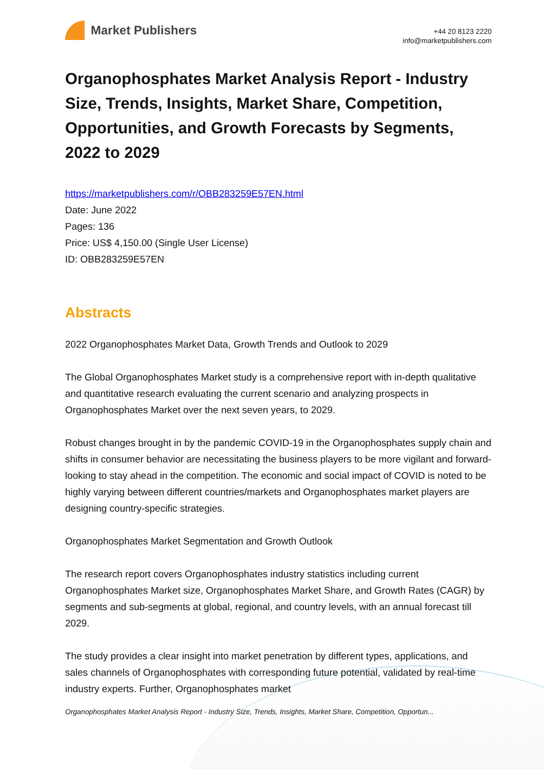Market Publishers
+44 20 8123 2220
info@marketpublishers.com
Organophosphates Market Analysis Report - Industry Size, Trends, Insights, Market Share, Competition, Opportunities, and Growth Forecasts by Segments, 2022 to 2029
https://marketpublishers.com/r/OBB283259E57EN.html
Date: June 2022
Pages: 136
Price: US$ 4,150.00 (Single User License)
ID: OBB283259E57EN
Abstracts
2022 Organophosphates Market Data, Growth Trends and Outlook to 2029
The Global Organophosphates Market study is a comprehensive report with in-depth qualitative and quantitative research evaluating the current scenario and analyzing prospects in Organophosphates Market over the next seven years, to 2029.
Robust changes brought in by the pandemic COVID-19 in the Organophosphates supply chain and shifts in consumer behavior are necessitating the business players to be more vigilant and forward-looking to stay ahead in the competition. The economic and social impact of COVID is noted to be highly varying between different countries/markets and Organophosphates market players are designing country-specific strategies.
Organophosphates Market Segmentation and Growth Outlook
The research report covers Organophosphates industry statistics including current Organophosphates Market size, Organophosphates Market Share, and Growth Rates (CAGR) by segments and sub-segments at global, regional, and country levels, with an annual forecast till 2029.
The study provides a clear insight into market penetration by different types, applications, and sales channels of Organophosphates with corresponding future potential, validated by real-time industry experts. Further, Organophosphates market
Organophosphates Market Analysis Report - Industry Size, Trends, Insights, Market Share, Competition, Opportun...